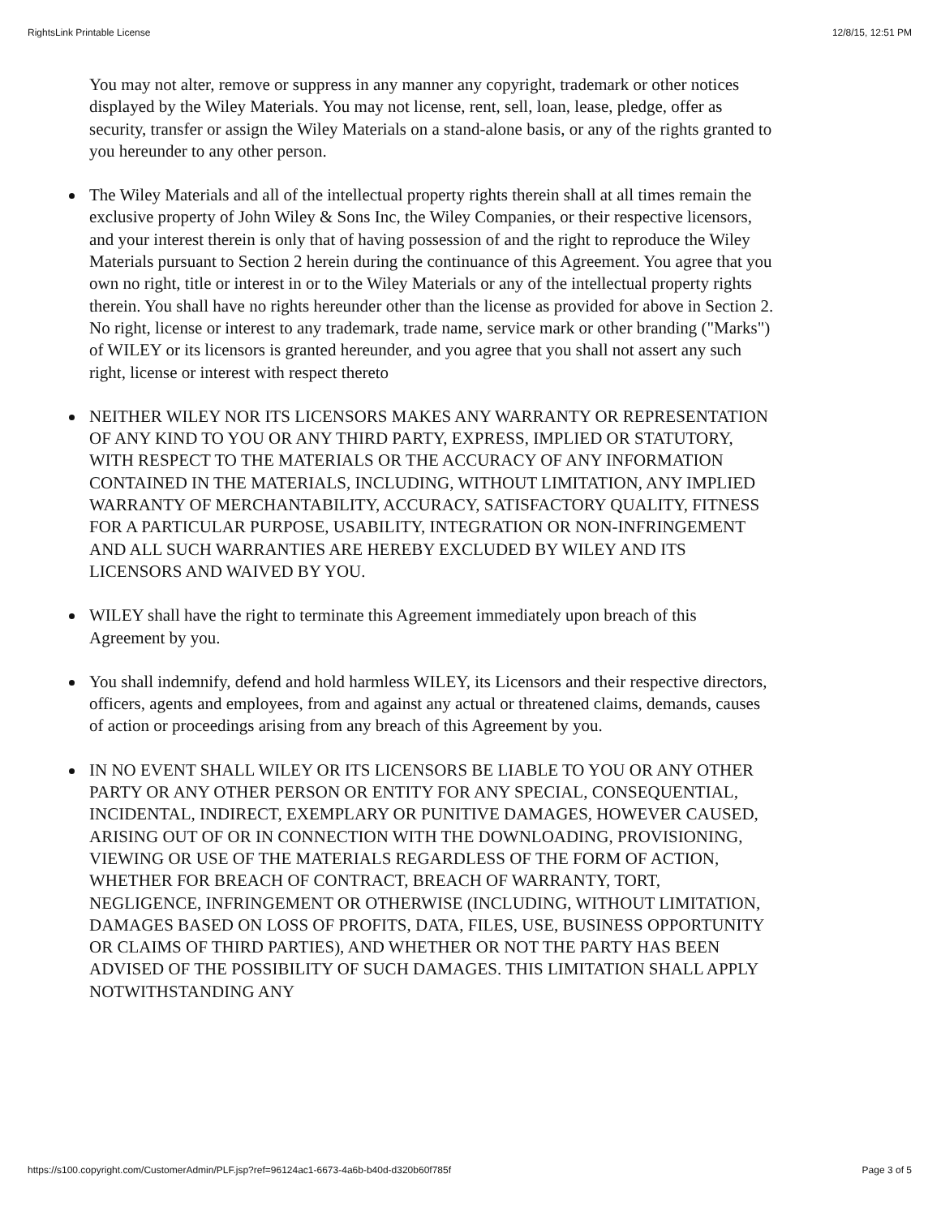RightsLink Printable License 12/8/15, 12:51 PM
You may not alter, remove or suppress in any manner any copyright, trademark or other notices displayed by the Wiley Materials. You may not license, rent, sell, loan, lease, pledge, offer as security, transfer or assign the Wiley Materials on a stand-alone basis, or any of the rights granted to you hereunder to any other person.
The Wiley Materials and all of the intellectual property rights therein shall at all times remain the exclusive property of John Wiley & Sons Inc, the Wiley Companies, or their respective licensors, and your interest therein is only that of having possession of and the right to reproduce the Wiley Materials pursuant to Section 2 herein during the continuance of this Agreement. You agree that you own no right, title or interest in or to the Wiley Materials or any of the intellectual property rights therein. You shall have no rights hereunder other than the license as provided for above in Section 2. No right, license or interest to any trademark, trade name, service mark or other branding ("Marks") of WILEY or its licensors is granted hereunder, and you agree that you shall not assert any such right, license or interest with respect thereto
NEITHER WILEY NOR ITS LICENSORS MAKES ANY WARRANTY OR REPRESENTATION OF ANY KIND TO YOU OR ANY THIRD PARTY, EXPRESS, IMPLIED OR STATUTORY, WITH RESPECT TO THE MATERIALS OR THE ACCURACY OF ANY INFORMATION CONTAINED IN THE MATERIALS, INCLUDING, WITHOUT LIMITATION, ANY IMPLIED WARRANTY OF MERCHANTABILITY, ACCURACY, SATISFACTORY QUALITY, FITNESS FOR A PARTICULAR PURPOSE, USABILITY, INTEGRATION OR NON-INFRINGEMENT AND ALL SUCH WARRANTIES ARE HEREBY EXCLUDED BY WILEY AND ITS LICENSORS AND WAIVED BY YOU.
WILEY shall have the right to terminate this Agreement immediately upon breach of this Agreement by you.
You shall indemnify, defend and hold harmless WILEY, its Licensors and their respective directors, officers, agents and employees, from and against any actual or threatened claims, demands, causes of action or proceedings arising from any breach of this Agreement by you.
IN NO EVENT SHALL WILEY OR ITS LICENSORS BE LIABLE TO YOU OR ANY OTHER PARTY OR ANY OTHER PERSON OR ENTITY FOR ANY SPECIAL, CONSEQUENTIAL, INCIDENTAL, INDIRECT, EXEMPLARY OR PUNITIVE DAMAGES, HOWEVER CAUSED, ARISING OUT OF OR IN CONNECTION WITH THE DOWNLOADING, PROVISIONING, VIEWING OR USE OF THE MATERIALS REGARDLESS OF THE FORM OF ACTION, WHETHER FOR BREACH OF CONTRACT, BREACH OF WARRANTY, TORT, NEGLIGENCE, INFRINGEMENT OR OTHERWISE (INCLUDING, WITHOUT LIMITATION, DAMAGES BASED ON LOSS OF PROFITS, DATA, FILES, USE, BUSINESS OPPORTUNITY OR CLAIMS OF THIRD PARTIES), AND WHETHER OR NOT THE PARTY HAS BEEN ADVISED OF THE POSSIBILITY OF SUCH DAMAGES. THIS LIMITATION SHALL APPLY NOTWITHSTANDING ANY
https://s100.copyright.com/CustomerAdmin/PLF.jsp?ref=96124ac1-6673-4a6b-b40d-d320b60f785f Page 3 of 5